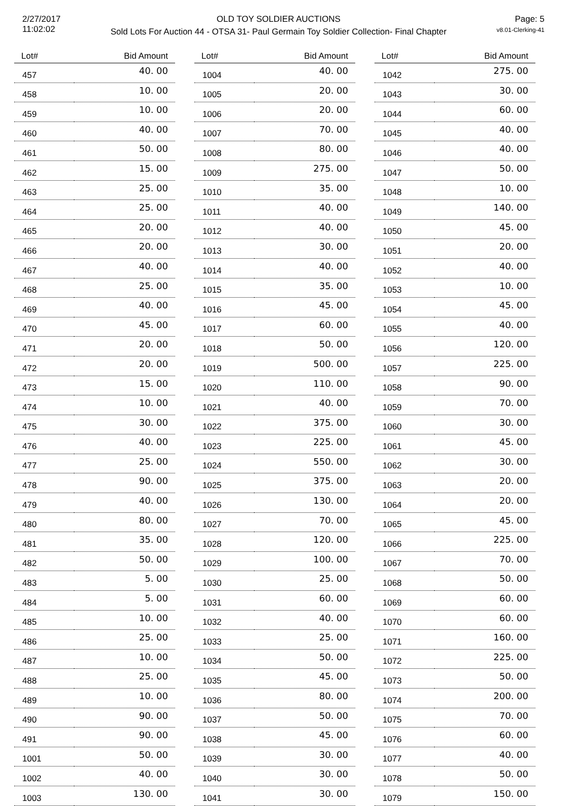2/27/2017
11:02:02
OLD TOY SOLDIER AUCTIONS
Sold Lots For Auction 44 - OTSA 31- Paul Germain Toy Soldier Collection- Final Chapter
Page: 5
v8.01-Clerking-41
| Lot# | Bid Amount |
| --- | --- |
| 457 | 40. 00 |
| 458 | 10. 00 |
| 459 | 10. 00 |
| 460 | 40. 00 |
| 461 | 50. 00 |
| 462 | 15. 00 |
| 463 | 25. 00 |
| 464 | 25. 00 |
| 465 | 20. 00 |
| 466 | 20. 00 |
| 467 | 40. 00 |
| 468 | 25. 00 |
| 469 | 40. 00 |
| 470 | 45. 00 |
| 471 | 20. 00 |
| 472 | 20. 00 |
| 473 | 15. 00 |
| 474 | 10. 00 |
| 475 | 30. 00 |
| 476 | 40. 00 |
| 477 | 25. 00 |
| 478 | 90. 00 |
| 479 | 40. 00 |
| 480 | 80. 00 |
| 481 | 35. 00 |
| 482 | 50. 00 |
| 483 | 5. 00 |
| 484 | 5. 00 |
| 485 | 10. 00 |
| 486 | 25. 00 |
| 487 | 10. 00 |
| 488 | 25. 00 |
| 489 | 10. 00 |
| 490 | 90. 00 |
| 491 | 90. 00 |
| 1001 | 50. 00 |
| 1002 | 40. 00 |
| 1003 | 130. 00 |
| Lot# | Bid Amount |
| --- | --- |
| 1004 | 40. 00 |
| 1005 | 20. 00 |
| 1006 | 20. 00 |
| 1007 | 70. 00 |
| 1008 | 80. 00 |
| 1009 | 275. 00 |
| 1010 | 35. 00 |
| 1011 | 40. 00 |
| 1012 | 40. 00 |
| 1013 | 30. 00 |
| 1014 | 40. 00 |
| 1015 | 35. 00 |
| 1016 | 45. 00 |
| 1017 | 60. 00 |
| 1018 | 50. 00 |
| 1019 | 500. 00 |
| 1020 | 110. 00 |
| 1021 | 40. 00 |
| 1022 | 375. 00 |
| 1023 | 225. 00 |
| 1024 | 550. 00 |
| 1025 | 375. 00 |
| 1026 | 130. 00 |
| 1027 | 70. 00 |
| 1028 | 120. 00 |
| 1029 | 100. 00 |
| 1030 | 25. 00 |
| 1031 | 60. 00 |
| 1032 | 40. 00 |
| 1033 | 25. 00 |
| 1034 | 50. 00 |
| 1035 | 45. 00 |
| 1036 | 80. 00 |
| 1037 | 50. 00 |
| 1038 | 45. 00 |
| 1039 | 30. 00 |
| 1040 | 30. 00 |
| 1041 | 30. 00 |
| Lot# | Bid Amount |
| --- | --- |
| 1042 | 275. 00 |
| 1043 | 30. 00 |
| 1044 | 60. 00 |
| 1045 | 40. 00 |
| 1046 | 40. 00 |
| 1047 | 50. 00 |
| 1048 | 10. 00 |
| 1049 | 140. 00 |
| 1050 | 45. 00 |
| 1051 | 20. 00 |
| 1052 | 40. 00 |
| 1053 | 10. 00 |
| 1054 | 45. 00 |
| 1055 | 40. 00 |
| 1056 | 120. 00 |
| 1057 | 225. 00 |
| 1058 | 90. 00 |
| 1059 | 70. 00 |
| 1060 | 30. 00 |
| 1061 | 45. 00 |
| 1062 | 30. 00 |
| 1063 | 20. 00 |
| 1064 | 20. 00 |
| 1065 | 45. 00 |
| 1066 | 225. 00 |
| 1067 | 70. 00 |
| 1068 | 50. 00 |
| 1069 | 60. 00 |
| 1070 | 60. 00 |
| 1071 | 160. 00 |
| 1072 | 225. 00 |
| 1073 | 50. 00 |
| 1074 | 200. 00 |
| 1075 | 70. 00 |
| 1076 | 60. 00 |
| 1077 | 40. 00 |
| 1078 | 50. 00 |
| 1079 | 150. 00 |